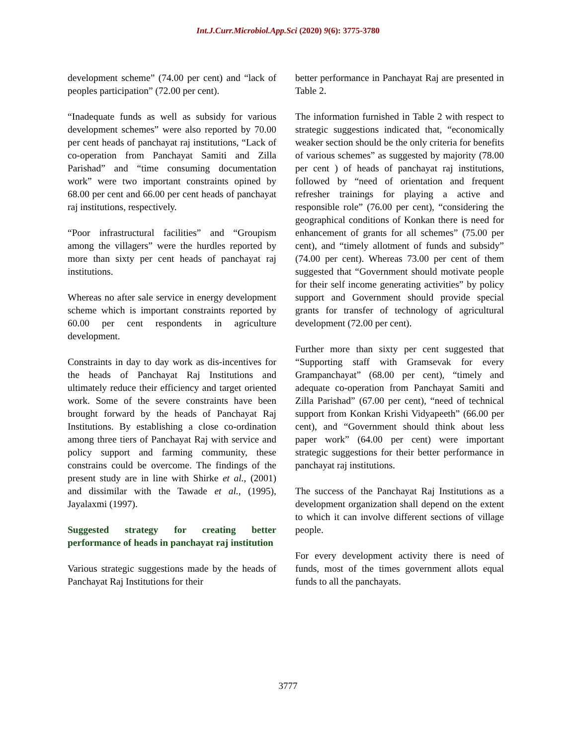Int.J.Curr.Microbiol.App.Sci (2020) 9(6): 3775-3780
development scheme” (74.00 per cent) and “lack of peoples participation” (72.00 per cent).
“Inadequate funds as well as subsidy for various development schemes” were also reported by 70.00 per cent heads of panchayat raj institutions, “Lack of co-operation from Panchayat Samiti and Zilla Parishad” and “time consuming documentation work” were two important constraints opined by 68.00 per cent and 66.00 per cent heads of panchayat raj institutions, respectively.
“Poor infrastructural facilities” and “Groupism among the villagers” were the hurdles reported by more than sixty per cent heads of panchayat raj institutions.
Whereas no after sale service in energy development scheme which is important constraints reported by 60.00 per cent respondents in agriculture development.
Constraints in day to day work as dis-incentives for the heads of Panchayat Raj Institutions and ultimately reduce their efficiency and target oriented work. Some of the severe constraints have been brought forward by the heads of Panchayat Raj Institutions. By establishing a close co-ordination among three tiers of Panchayat Raj with service and policy support and farming community, these constrains could be overcome. The findings of the present study are in line with Shirke et al., (2001) and dissimilar with the Tawade et al., (1995), Jayalaxmi (1997).
Suggested strategy for creating better performance of heads in panchayat raj institution
Various strategic suggestions made by the heads of Panchayat Raj Institutions for their
better performance in Panchayat Raj are presented in Table 2.
The information furnished in Table 2 with respect to strategic suggestions indicated that, “economically weaker section should be the only criteria for benefits of various schemes” as suggested by majority (78.00 per cent ) of heads of panchayat raj institutions, followed by “need of orientation and frequent refresher trainings for playing a active and responsible role” (76.00 per cent), “considering the geographical conditions of Konkan there is need for enhancement of grants for all schemes” (75.00 per cent), and “timely allotment of funds and subsidy” (74.00 per cent). Whereas 73.00 per cent of them suggested that “Government should motivate people for their self income generating activities” by policy support and Government should provide special grants for transfer of technology of agricultural development (72.00 per cent).
Further more than sixty per cent suggested that “Supporting staff with Gramsevak for every Grampanchayat” (68.00 per cent), “timely and adequate co-operation from Panchayat Samiti and Zilla Parishad” (67.00 per cent), “need of technical support from Konkan Krishi Vidyapeeth” (66.00 per cent), and “Government should think about less paper work” (64.00 per cent) were important strategic suggestions for their better performance in panchayat raj institutions.
The success of the Panchayat Raj Institutions as a development organization shall depend on the extent to which it can involve different sections of village people.
For every development activity there is need of funds, most of the times government allots equal funds to all the panchayats.
3777